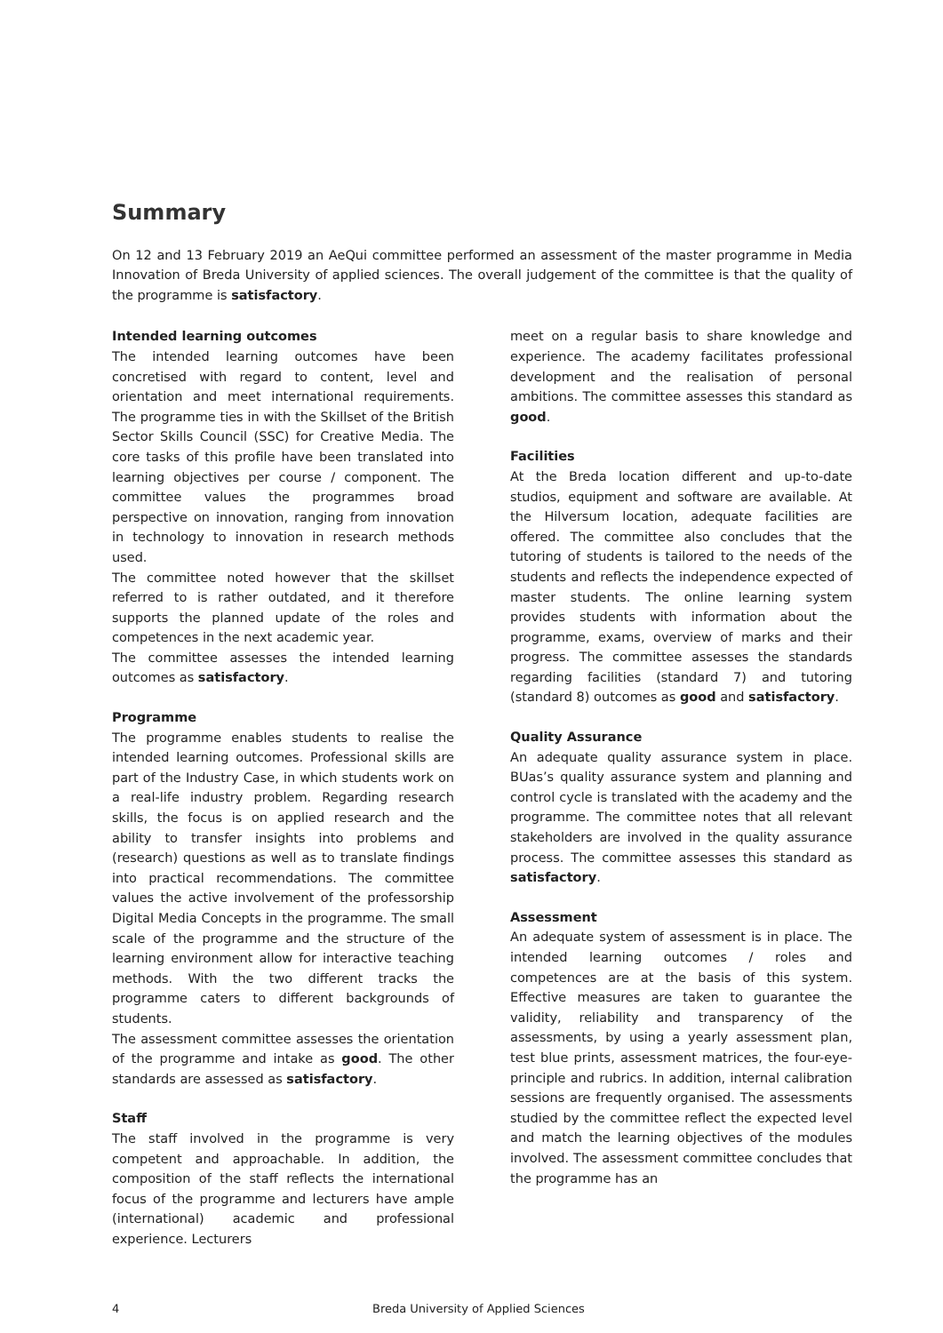Summary
On 12 and 13 February 2019 an AeQui committee performed an assessment of the master programme in Media Innovation of Breda University of applied sciences. The overall judgement of the committee is that the quality of the programme is satisfactory.
Intended learning outcomes
The intended learning outcomes have been concretised with regard to content, level and orientation and meet international requirements. The programme ties in with the Skillset of the British Sector Skills Council (SSC) for Creative Media. The core tasks of this profile have been translated into learning objectives per course / component. The committee values the programmes broad perspective on innovation, ranging from innovation in technology to innovation in research methods used.
The committee noted however that the skillset referred to is rather outdated, and it therefore supports the planned update of the roles and competences in the next academic year.
The committee assesses the intended learning outcomes as satisfactory.
Programme
The programme enables students to realise the intended learning outcomes. Professional skills are part of the Industry Case, in which students work on a real-life industry problem. Regarding research skills, the focus is on applied research and the ability to transfer insights into problems and (research) questions as well as to translate findings into practical recommendations. The committee values the active involvement of the professorship Digital Media Concepts in the programme. The small scale of the programme and the structure of the learning environment allow for interactive teaching methods. With the two different tracks the programme caters to different backgrounds of students.
The assessment committee assesses the orientation of the programme and intake as good. The other standards are assessed as satisfactory.
Staff
The staff involved in the programme is very competent and approachable. In addition, the composition of the staff reflects the international focus of the programme and lecturers have ample (international) academic and professional experience. Lecturers
meet on a regular basis to share knowledge and experience. The academy facilitates professional development and the realisation of personal ambitions. The committee assesses this standard as good.
Facilities
At the Breda location different and up-to-date studios, equipment and software are available. At the Hilversum location, adequate facilities are offered. The committee also concludes that the tutoring of students is tailored to the needs of the students and reflects the independence expected of master students. The online learning system provides students with information about the programme, exams, overview of marks and their progress. The committee assesses the standards regarding facilities (standard 7) and tutoring (standard 8) outcomes as good and satisfactory.
Quality Assurance
An adequate quality assurance system in place. BUas’s quality assurance system and planning and control cycle is translated with the academy and the programme. The committee notes that all relevant stakeholders are involved in the quality assurance process. The committee assesses this standard as satisfactory.
Assessment
An adequate system of assessment is in place. The intended learning outcomes / roles and competences are at the basis of this system. Effective measures are taken to guarantee the validity, reliability and transparency of the assessments, by using a yearly assessment plan, test blue prints, assessment matrices, the four-eye-principle and rubrics. In addition, internal calibration sessions are frequently organised. The assessments studied by the committee reflect the expected level and match the learning objectives of the modules involved. The assessment committee concludes that the programme has an
4 Breda University of Applied Sciences